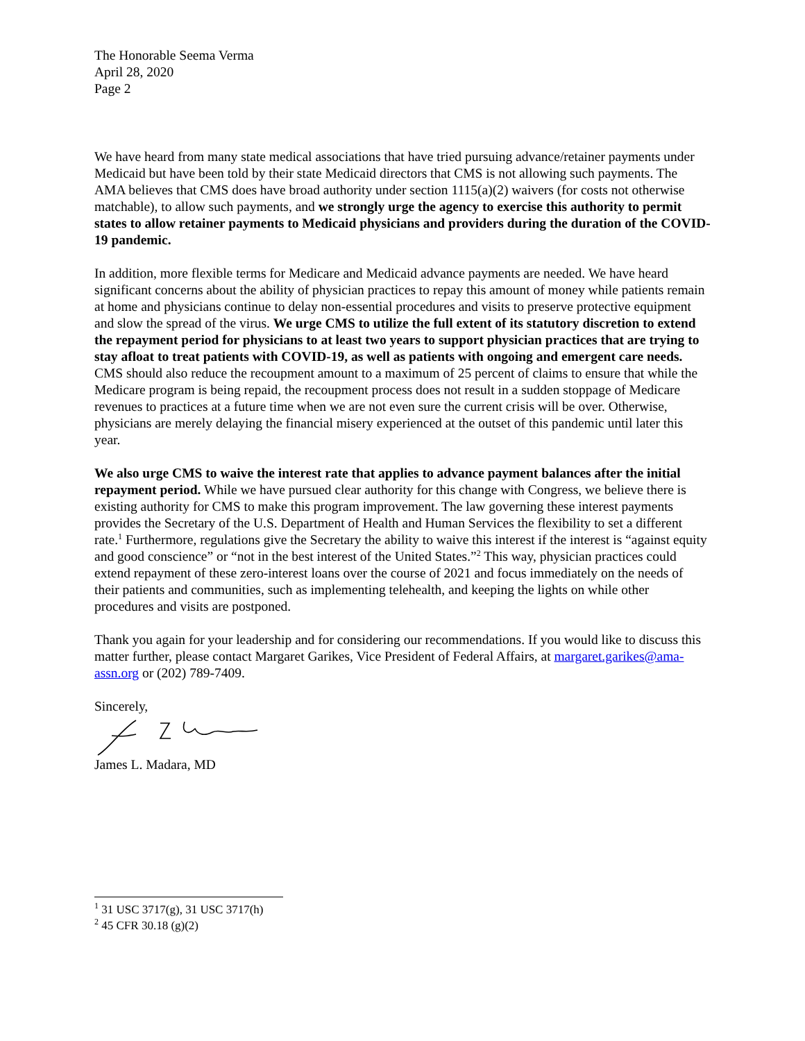The Honorable Seema Verma
April 28, 2020
Page 2
We have heard from many state medical associations that have tried pursuing advance/retainer payments under Medicaid but have been told by their state Medicaid directors that CMS is not allowing such payments. The AMA believes that CMS does have broad authority under section 1115(a)(2) waivers (for costs not otherwise matchable), to allow such payments, and we strongly urge the agency to exercise this authority to permit states to allow retainer payments to Medicaid physicians and providers during the duration of the COVID-19 pandemic.
In addition, more flexible terms for Medicare and Medicaid advance payments are needed. We have heard significant concerns about the ability of physician practices to repay this amount of money while patients remain at home and physicians continue to delay non-essential procedures and visits to preserve protective equipment and slow the spread of the virus. We urge CMS to utilize the full extent of its statutory discretion to extend the repayment period for physicians to at least two years to support physician practices that are trying to stay afloat to treat patients with COVID-19, as well as patients with ongoing and emergent care needs. CMS should also reduce the recoupment amount to a maximum of 25 percent of claims to ensure that while the Medicare program is being repaid, the recoupment process does not result in a sudden stoppage of Medicare revenues to practices at a future time when we are not even sure the current crisis will be over. Otherwise, physicians are merely delaying the financial misery experienced at the outset of this pandemic until later this year.
We also urge CMS to waive the interest rate that applies to advance payment balances after the initial repayment period. While we have pursued clear authority for this change with Congress, we believe there is existing authority for CMS to make this program improvement. The law governing these interest payments provides the Secretary of the U.S. Department of Health and Human Services the flexibility to set a different rate.<sup>1</sup> Furthermore, regulations give the Secretary the ability to waive this interest if the interest is “against equity and good conscience” or “not in the best interest of the United States.”<sup>2</sup> This way, physician practices could extend repayment of these zero-interest loans over the course of 2021 and focus immediately on the needs of their patients and communities, such as implementing telehealth, and keeping the lights on while other procedures and visits are postponed.
Thank you again for your leadership and for considering our recommendations. If you would like to discuss this matter further, please contact Margaret Garikes, Vice President of Federal Affairs, at margaret.garikes@ama-assn.org or (202) 789-7409.
Sincerely,
James L. Madara, MD
<sup>1</sup> 31 USC 3717(g), 31 USC 3717(h)
<sup>2</sup> 45 CFR 30.18 (g)(2)